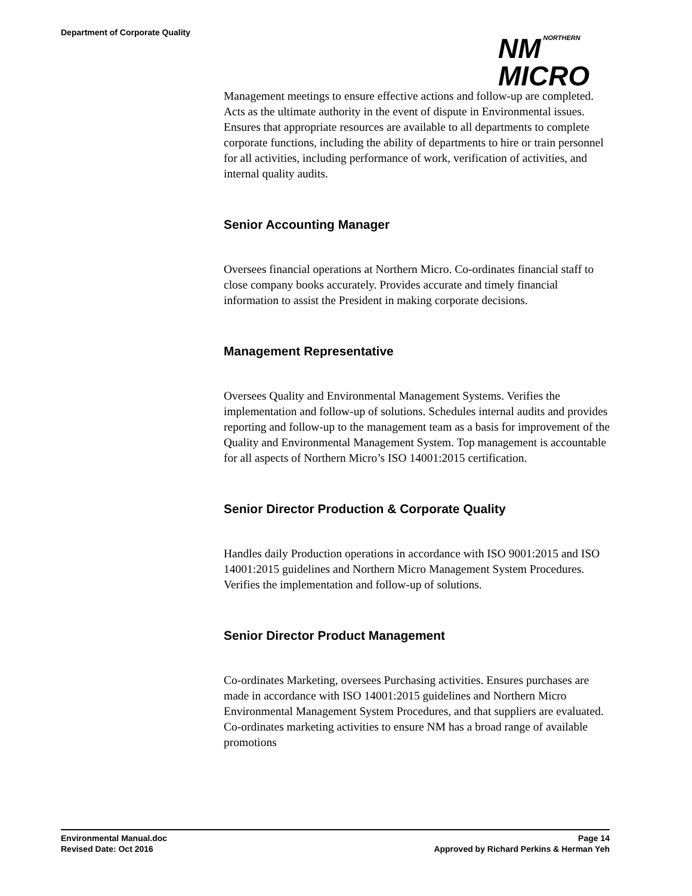Department of Corporate Quality
NM NORTHERN
MICRO
Management meetings to ensure effective actions and follow-up are completed. Acts as the ultimate authority in the event of dispute in Environmental issues. Ensures that appropriate resources are available to all departments to complete corporate functions, including the ability of departments to hire or train personnel for all activities, including performance of work, verification of activities, and internal quality audits.
Senior Accounting Manager
Oversees financial operations at Northern Micro. Co-ordinates financial staff to close company books accurately. Provides accurate and timely financial information to assist the President in making corporate decisions.
Management Representative
Oversees Quality and Environmental Management Systems. Verifies the implementation and follow-up of solutions. Schedules internal audits and provides reporting and follow-up to the management team as a basis for improvement of the Quality and Environmental Management System. Top management is accountable for all aspects of Northern Micro’s ISO 14001:2015 certification.
Senior Director Production & Corporate Quality
Handles daily Production operations in accordance with ISO 9001:2015 and ISO 14001:2015 guidelines and Northern Micro Management System Procedures. Verifies the implementation and follow-up of solutions.
Senior Director Product Management
Co-ordinates Marketing, oversees Purchasing activities. Ensures purchases are made in accordance with ISO 14001:2015 guidelines and Northern Micro Environmental Management System Procedures, and that suppliers are evaluated. Co-ordinates marketing activities to ensure NM has a broad range of available promotions
Environmental Manual.doc Page 14
Revised Date: Oct 2016 Approved by Richard Perkins & Herman Yeh